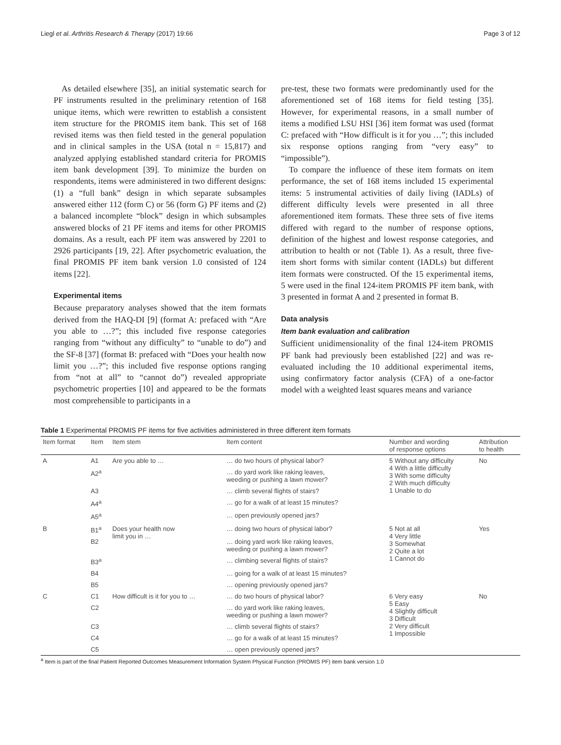Liegl et al. Arthritis Research & Therapy (2017) 19:66 Page 3 of 12
As detailed elsewhere [35], an initial systematic search for PF instruments resulted in the preliminary retention of 168 unique items, which were rewritten to establish a consistent item structure for the PROMIS item bank. This set of 168 revised items was then field tested in the general population and in clinical samples in the USA (total n = 15,817) and analyzed applying established standard criteria for PROMIS item bank development [39]. To minimize the burden on respondents, items were administered in two different designs: (1) a “full bank” design in which separate subsamples answered either 112 (form C) or 56 (form G) PF items and (2) a balanced incomplete “block” design in which subsamples answered blocks of 21 PF items and items for other PROMIS domains. As a result, each PF item was answered by 2201 to 2926 participants [19, 22]. After psychometric evaluation, the final PROMIS PF item bank version 1.0 consisted of 124 items [22].
Experimental items
Because preparatory analyses showed that the item formats derived from the HAQ-DI [9] (format A: prefaced with “Are you able to …?”; this included five response categories ranging from “without any difficulty” to “unable to do”) and the SF-8 [37] (format B: prefaced with “Does your health now limit you …?”; this included five response options ranging from “not at all” to “cannot do”) revealed appropriate psychometric properties [10] and appeared to be the formats most comprehensible to participants in a
pre-test, these two formats were predominantly used for the aforementioned set of 168 items for field testing [35]. However, for experimental reasons, in a small number of items a modified LSU HSI [36] item format was used (format C: prefaced with “How difficult is it for you …”; this included six response options ranging from “very easy” to “impossible”).
To compare the influence of these item formats on item performance, the set of 168 items included 15 experimental items: 5 instrumental activities of daily living (IADLs) of different difficulty levels were presented in all three aforementioned item formats. These three sets of five items differed with regard to the number of response options, definition of the highest and lowest response categories, and attribution to health or not (Table 1). As a result, three five-item short forms with similar content (IADLs) but different item formats were constructed. Of the 15 experimental items, 5 were used in the final 124-item PROMIS PF item bank, with 3 presented in format A and 2 presented in format B.
Data analysis
Item bank evaluation and calibration
Sufficient unidimensionality of the final 124-item PROMIS PF bank had previously been established [22] and was re-evaluated including the 10 additional experimental items, using confirmatory factor analysis (CFA) of a one-factor model with a weighted least squares means and variance
Table 1 Experimental PROMIS PF items for five activities administered in three different item formats
| Item format | Item | Item stem | Item content | Number and wording of response options | Attribution to health |
| --- | --- | --- | --- | --- | --- |
| A | A1 | Are you able to … | … do two hours of physical labor? | 5 Without any difficulty 4 With a little difficulty 3 With some difficulty 2 With much difficulty 1 Unable to do | No |
| | A2<sup>a</sup> | | … do yard work like raking leaves, weeding or pushing a lawn mower? | | |
| | A3 | | … climb several flights of stairs? | | |
| | A4<sup>a</sup> | | … go for a walk of at least 15 minutes? | | |
| | A5<sup>a</sup> | | … open previously opened jars? | | |
| B | B1<sup>a</sup> | Does your health now limit you in … | … doing two hours of physical labor? | 5 Not at all 4 Very little 3 Somewhat 2 Quite a lot 1 Cannot do | Yes |
| | B2 | | … doing yard work like raking leaves, weeding or pushing a lawn mower? | | |
| | B3<sup>a</sup> | | … climbing several flights of stairs? | | |
| | B4 | | … going for a walk of at least 15 minutes? | | |
| | B5 | | … opening previously opened jars? | | |
| C | C1 | How difficult is it for you to … | … do two hours of physical labor? | 6 Very easy 5 Easy 4 Slightly difficult 3 Difficult 2 Very difficult 1 Impossible | No |
| | C2 | | … do yard work like raking leaves, weeding or pushing a lawn mower? | | |
| | C3 | | … climb several flights of stairs? | | |
| | C4 | | … go for a walk of at least 15 minutes? | | |
| | C5 | | … open previously opened jars? | | |
<sup>a</sup> Item is part of the final Patient Reported Outcomes Measurement Information System Physical Function (PROMIS PF) item bank version 1.0